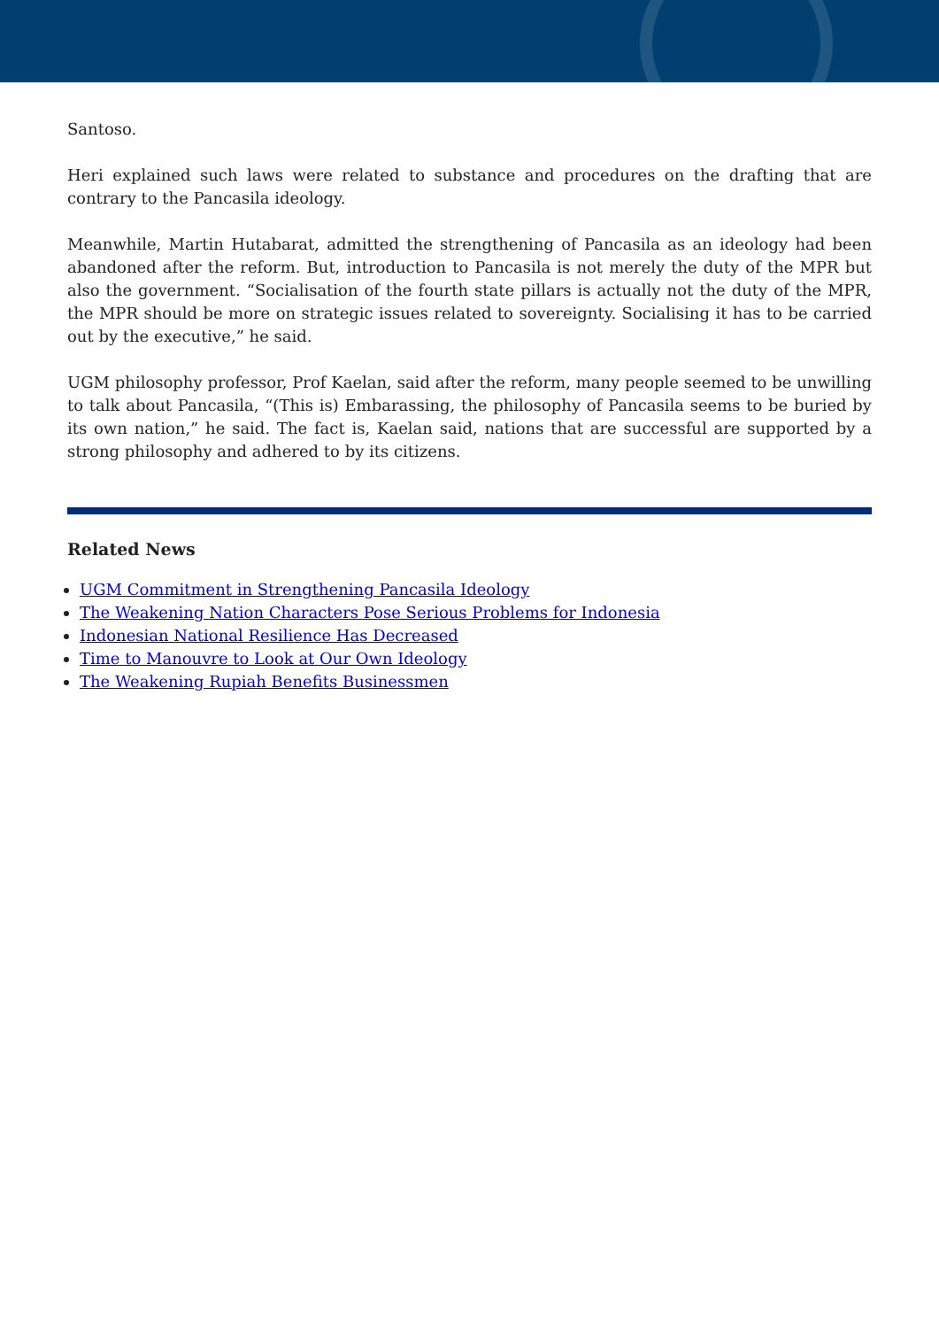Santoso.
Heri explained such laws were related to substance and procedures on the drafting that are contrary to the Pancasila ideology.
Meanwhile, Martin Hutabarat, admitted the strengthening of Pancasila as an ideology had been abandoned after the reform. But, introduction to Pancasila is not merely the duty of the MPR but also the government. “Socialisation of the fourth state pillars is actually not the duty of the MPR, the MPR should be more on strategic issues related to sovereignty. Socialising it has to be carried out by the executive,” he said.
UGM philosophy professor, Prof Kaelan, said after the reform, many people seemed to be unwilling to talk about Pancasila, “(This is) Embarassing, the philosophy of Pancasila seems to be buried by its own nation,” he said. The fact is, Kaelan said, nations that are successful are supported by a strong philosophy and adhered to by its citizens.
Related News
UGM Commitment in Strengthening Pancasila Ideology
The Weakening Nation Characters Pose Serious Problems for Indonesia
Indonesian National Resilience Has Decreased
Time to Manouvre to Look at Our Own Ideology
The Weakening Rupiah Benefits Businessmen